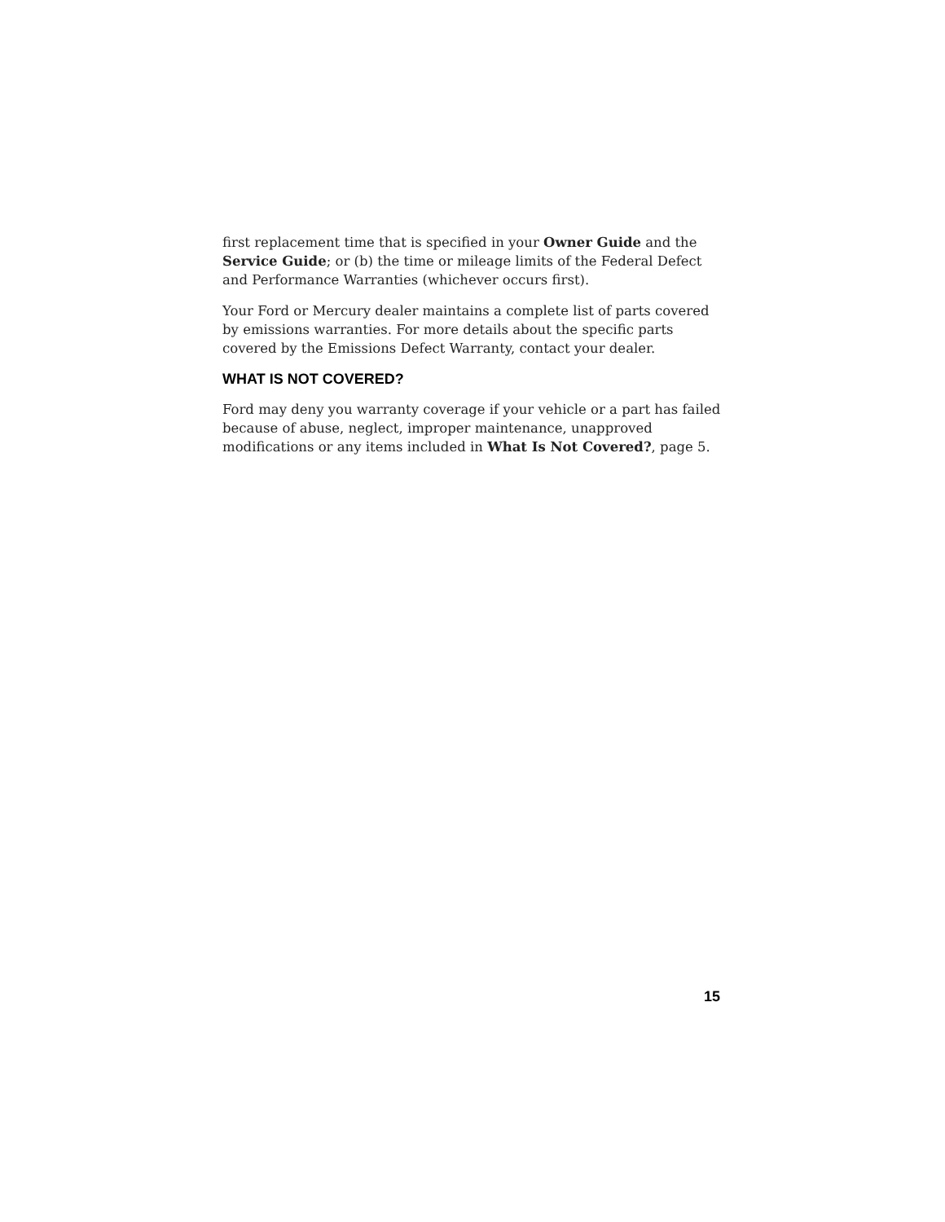first replacement time that is specified in your Owner Guide and the Service Guide; or (b) the time or mileage limits of the Federal Defect and Performance Warranties (whichever occurs first).
Your Ford or Mercury dealer maintains a complete list of parts covered by emissions warranties. For more details about the specific parts covered by the Emissions Defect Warranty, contact your dealer.
WHAT IS NOT COVERED?
Ford may deny you warranty coverage if your vehicle or a part has failed because of abuse, neglect, improper maintenance, unapproved modifications or any items included in What Is Not Covered?, page 5.
15